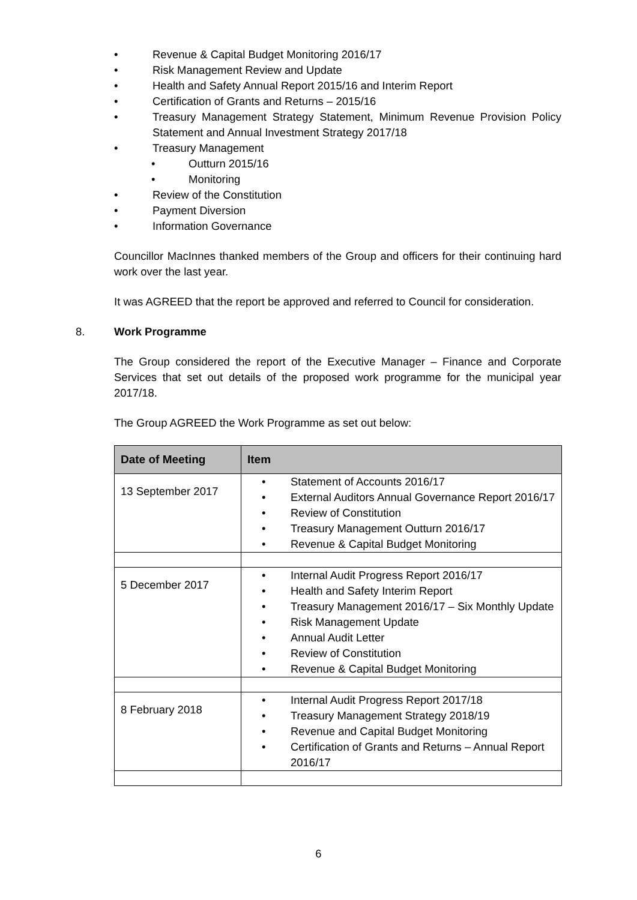• Revenue & Capital Budget Monitoring 2016/17
• Risk Management Review and Update
• Health and Safety Annual Report 2015/16 and Interim Report
• Certification of Grants and Returns – 2015/16
• Treasury Management Strategy Statement, Minimum Revenue Provision Policy Statement and Annual Investment Strategy 2017/18
• Treasury Management
• Outturn 2015/16
• Monitoring
• Review of the Constitution
• Payment Diversion
• Information Governance
Councillor MacInnes thanked members of the Group and officers for their continuing hard work over the last year.
It was AGREED that the report be approved and referred to Council for consideration.
8. Work Programme
The Group considered the report of the Executive Manager – Finance and Corporate Services that set out details of the proposed work programme for the municipal year 2017/18.
The Group AGREED the Work Programme as set out below:
| Date of Meeting | Item |
| --- | --- |
| 13 September 2017 | • Statement of Accounts 2016/17 • External Auditors Annual Governance Report 2016/17 • Review of Constitution • Treasury Management Outturn 2016/17 • Revenue & Capital Budget Monitoring |
| 5 December 2017 | • Internal Audit Progress Report 2016/17 • Health and Safety Interim Report • Treasury Management 2016/17 – Six Monthly Update • Risk Management Update • Annual Audit Letter • Review of Constitution • Revenue & Capital Budget Monitoring |
| 8 February 2018 | • Internal Audit Progress Report 2017/18 • Treasury Management Strategy 2018/19 • Revenue and Capital Budget Monitoring • Certification of Grants and Returns – Annual Report 2016/17 |
6